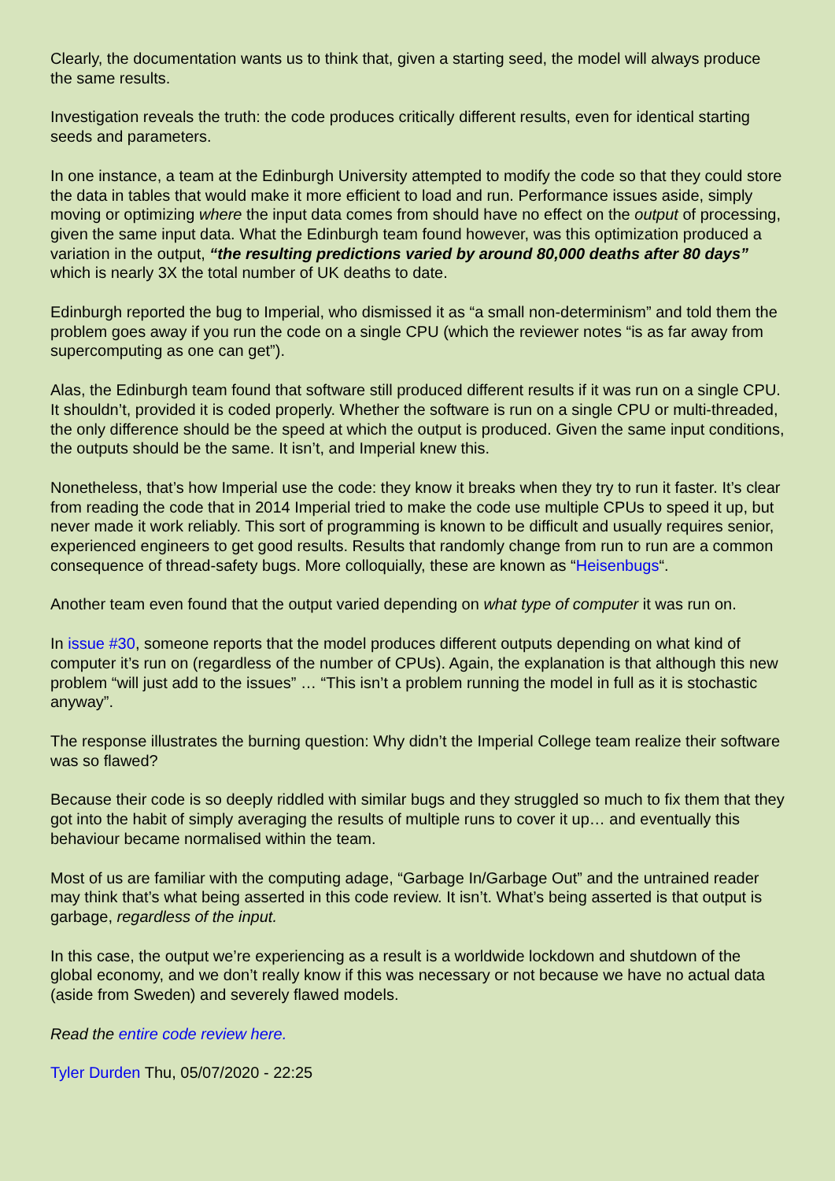Clearly, the documentation wants us to think that, given a starting seed, the model will always produce the same results.
Investigation reveals the truth: the code produces critically different results, even for identical starting seeds and parameters.
In one instance, a team at the Edinburgh University attempted to modify the code so that they could store the data in tables that would make it more efficient to load and run. Performance issues aside, simply moving or optimizing where the input data comes from should have no effect on the output of processing, given the same input data. What the Edinburgh team found however, was this optimization produced a variation in the output, “the resulting predictions varied by around 80,000 deaths after 80 days” which is nearly 3X the total number of UK deaths to date.
Edinburgh reported the bug to Imperial, who dismissed it as “a small non-determinism” and told them the problem goes away if you run the code on a single CPU (which the reviewer notes “is as far away from supercomputing as one can get”).
Alas, the Edinburgh team found that software still produced different results if it was run on a single CPU. It shouldn’t, provided it is coded properly. Whether the software is run on a single CPU or multi-threaded, the only difference should be the speed at which the output is produced. Given the same input conditions, the outputs should be the same. It isn’t, and Imperial knew this.
Nonetheless, that’s how Imperial use the code: they know it breaks when they try to run it faster. It’s clear from reading the code that in 2014 Imperial tried to make the code use multiple CPUs to speed it up, but never made it work reliably. This sort of programming is known to be difficult and usually requires senior, experienced engineers to get good results. Results that randomly change from run to run are a common consequence of thread-safety bugs. More colloquially, these are known as “Heisenbugs“.
Another team even found that the output varied depending on what type of computer it was run on.
In issue #30, someone reports that the model produces different outputs depending on what kind of computer it’s run on (regardless of the number of CPUs). Again, the explanation is that although this new problem “will just add to the issues” … “This isn’t a problem running the model in full as it is stochastic anyway”.
The response illustrates the burning question: Why didn’t the Imperial College team realize their software was so flawed?
Because their code is so deeply riddled with similar bugs and they struggled so much to fix them that they got into the habit of simply averaging the results of multiple runs to cover it up… and eventually this behaviour became normalised within the team.
Most of us are familiar with the computing adage, “Garbage In/Garbage Out” and the untrained reader may think that’s what being asserted in this code review. It isn’t. What’s being asserted is that output is garbage, regardless of the input.
In this case, the output we’re experiencing as a result is a worldwide lockdown and shutdown of the global economy, and we don’t really know if this was necessary or not because we have no actual data (aside from Sweden) and severely flawed models.
Read the entire code review here.
Tyler Durden Thu, 05/07/2020 - 22:25